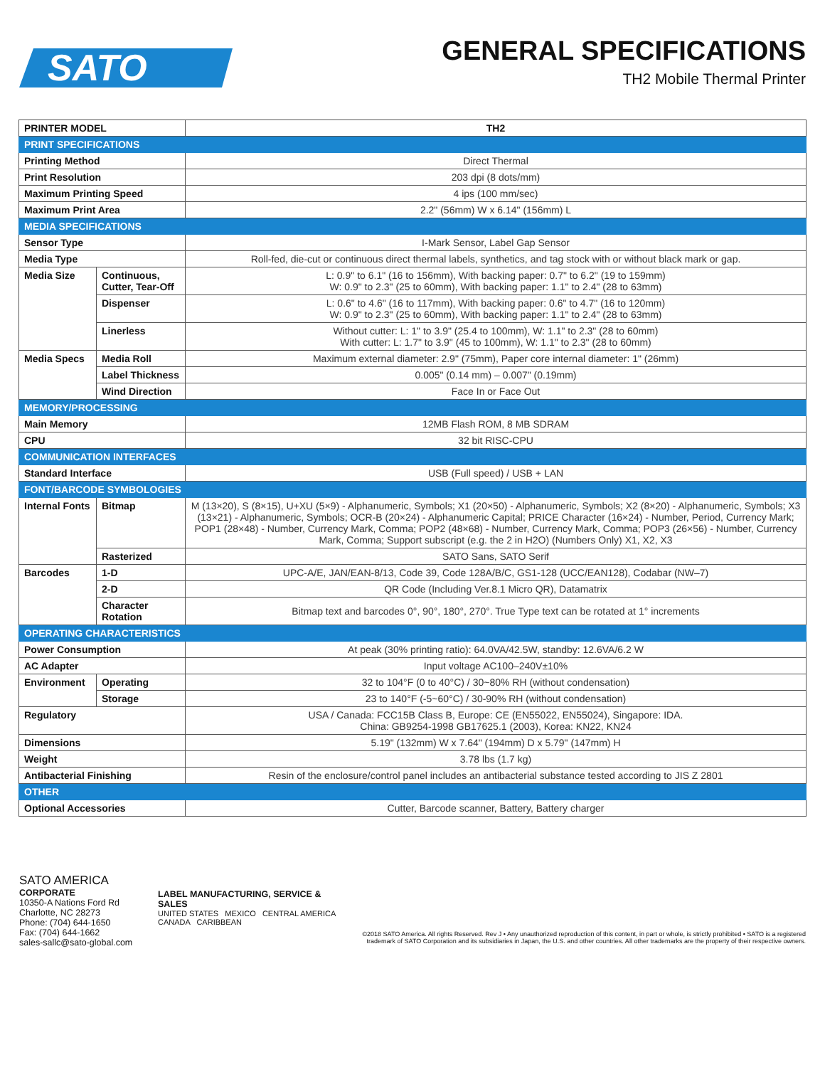SATO
GENERAL SPECIFICATIONS
TH2 Mobile Thermal Printer
| PRINTER MODEL | | TH2 |
| PRINT SPECIFICATIONS | | |
| Printing Method | | Direct Thermal |
| Print Resolution | | 203 dpi (8 dots/mm) |
| Maximum Printing Speed | | 4 ips (100 mm/sec) |
| Maximum Print Area | | 2.2" (56mm) W x 6.14" (156mm) L |
| MEDIA SPECIFICATIONS | | |
| Sensor Type | | I-Mark Sensor, Label Gap Sensor |
| Media Type | | Roll-fed, die-cut or continuous direct thermal labels, synthetics, and tag stock with or without black mark or gap. |
| Media Size | Continuous, Cutter, Tear-Off | L: 0.9" to 6.1" (16 to 156mm), With backing paper: 0.7" to 6.2" (19 to 159mm) W: 0.9" to 2.3" (25 to 60mm), With backing paper: 1.1" to 2.4" (28 to 63mm) |
| | Dispenser | L: 0.6" to 4.6" (16 to 117mm), With backing paper: 0.6" to 4.7" (16 to 120mm) W: 0.9" to 2.3" (25 to 60mm), With backing paper: 1.1" to 2.4" (28 to 63mm) |
| | Linerless | Without cutter: L: 1" to 3.9" (25.4 to 100mm), W: 1.1" to 2.3" (28 to 60mm) With cutter: L: 1.7" to 3.9" (45 to 100mm), W: 1.1" to 2.3" (28 to 60mm) |
| Media Specs | Media Roll | Maximum external diameter: 2.9" (75mm), Paper core internal diameter: 1" (26mm) |
| | Label Thickness | 0.005" (0.14 mm) – 0.007" (0.19mm) |
| | Wind Direction | Face In or Face Out |
| MEMORY/PROCESSING | | |
| Main Memory | | 12MB Flash ROM, 8 MB SDRAM |
| CPU | | 32 bit RISC-CPU |
| COMMUNICATION INTERFACES | | |
| Standard Interface | | USB (Full speed) / USB + LAN |
| FONT/BARCODE SYMBOLOGIES | | |
| Internal Fonts | Bitmap | M (13×20), S (8×15), U+XU (5×9) - Alphanumeric, Symbols; X1 (20×50) - Alphanumeric, Symbols; X2 (8×20) - Alphanumeric, Symbols; X3 (13×21) - Alphanumeric, Symbols; OCR-B (20×24) - Alphanumeric Capital; PRICE Character (16×24) - Number, Period, Currency Mark; POP1 (28×48) - Number, Currency Mark, Comma; POP2 (48×68) - Number, Currency Mark, Comma; POP3 (26×56) - Number, Currency Mark, Comma; Support subscript (e.g. the 2 in H2O) (Numbers Only) X1, X2, X3 |
| | Rasterized | SATO Sans, SATO Serif |
| Barcodes | 1-D | UPC-A/E, JAN/EAN-8/13, Code 39, Code 128A/B/C, GS1-128 (UCC/EAN128), Codabar (NW–7) |
| | 2-D | QR Code (Including Ver.8.1 Micro QR), Datamatrix |
| | Character Rotation | Bitmap text and barcodes 0°, 90°, 180°, 270°. True Type text can be rotated at 1° increments |
| OPERATING CHARACTERISTICS | | |
| Power Consumption | | At peak (30% printing ratio): 64.0VA/42.5W, standby: 12.6VA/6.2 W |
| AC Adapter | | Input voltage AC100–240V±10% |
| Environment | Operating | 32 to 104°F (0 to 40°C) / 30~80% RH (without condensation) |
| | Storage | 23 to 140°F (-5~60°C) / 30-90% RH (without condensation) |
| Regulatory | | USA / Canada: FCC15B Class B, Europe: CE (EN55022, EN55024), Singapore: IDA. China: GB9254-1998 GB17625.1 (2003), Korea: KN22, KN24 |
| Dimensions | | 5.19" (132mm) W x 7.64" (194mm) D x 5.79" (147mm) H |
| Weight | | 3.78 lbs (1.7 kg) |
| Antibacterial Finishing | | Resin of the enclosure/control panel includes an antibacterial substance tested according to JIS Z 2801 |
| OTHER | | |
| Optional Accessories | | Cutter, Barcode scanner, Battery, Battery charger |
SATO AMERICA
CORPORATE
10350-A Nations Ford Rd
Charlotte, NC 28273
Phone: (704) 644-1650
Fax: (704) 644-1662
sales-sallc@sato-global.com
LABEL MANUFACTURING, SERVICE & SALES
UNITED STATES MEXICO CENTRAL AMERICA
CANADA CARIBBEAN
©2018 SATO America. All rights Reserved. Rev J • Any unauthorized reproduction of this content, in part or whole, is strictly prohibited • SATO is a registered trademark of SATO Corporation and its subsidiaries in Japan, the U.S. and other countries. All other trademarks are the property of their respective owners.